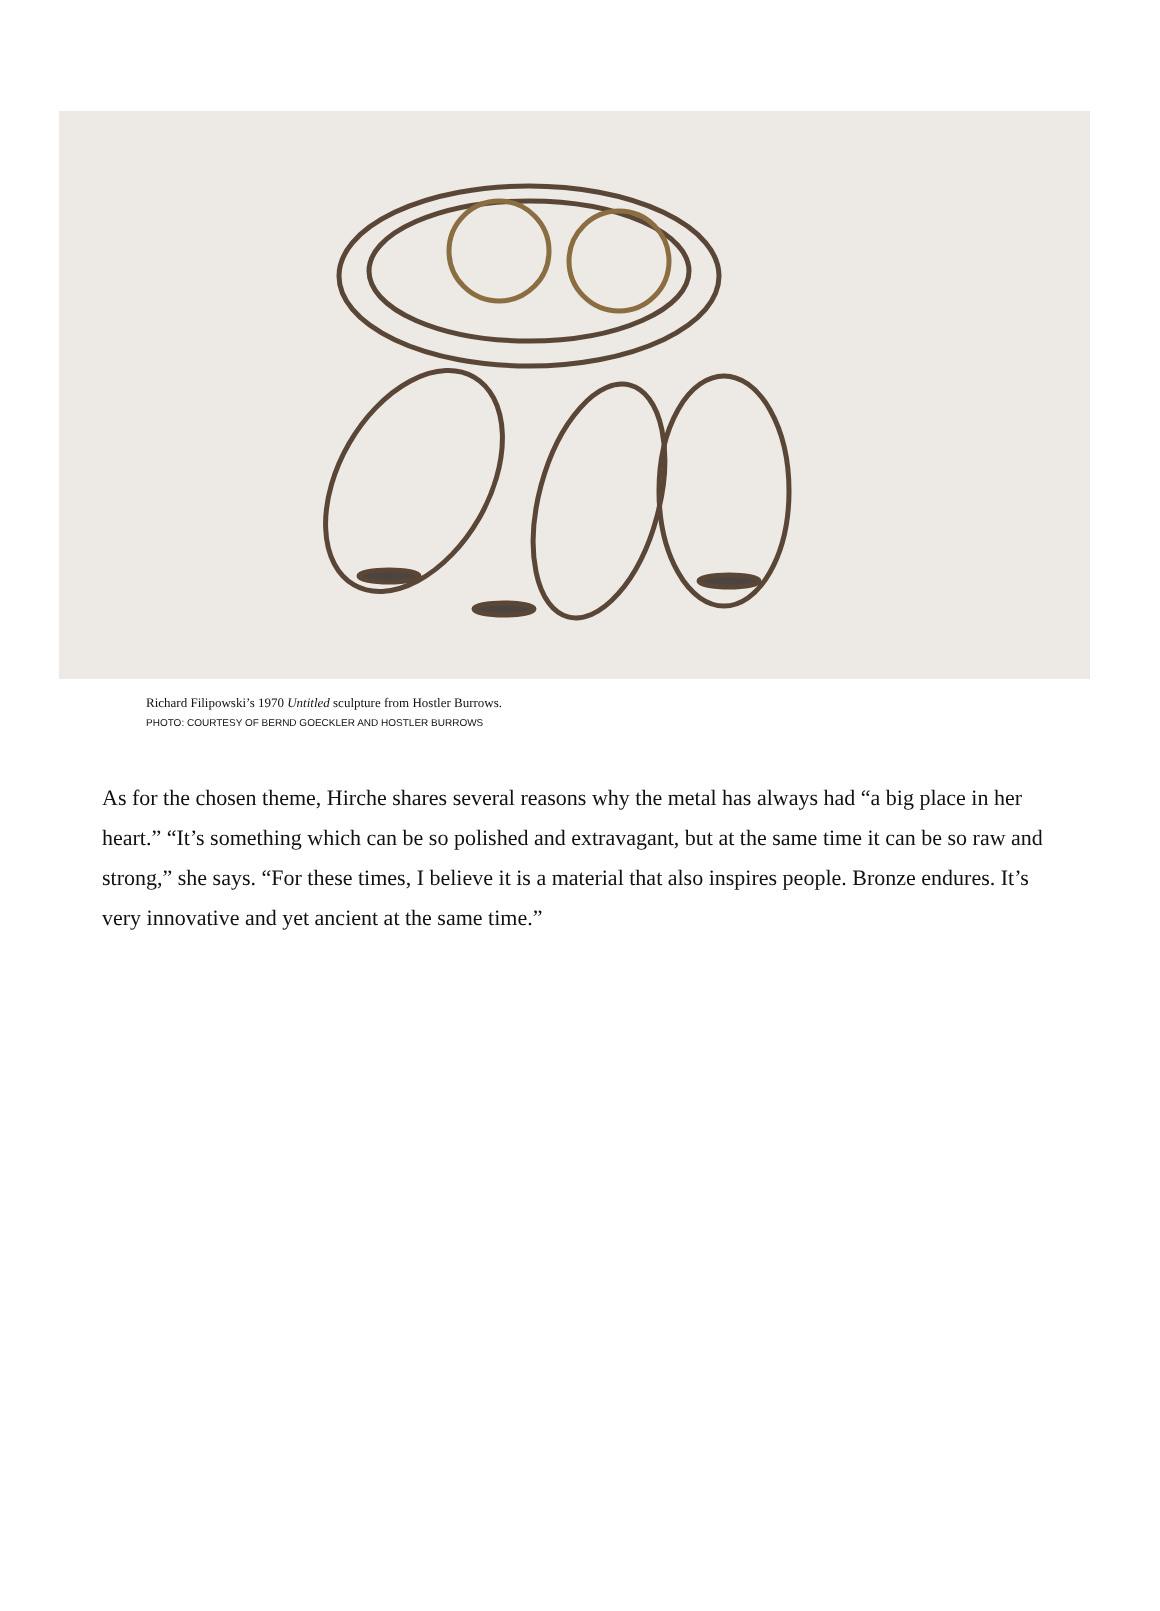Richard Filipowski’s 1970 Untitled sculpture from Hostler Burrows.
PHOTO: COURTESY OF BERND GOECKLER AND HOSTLER BURROWS
As for the chosen theme, Hirche shares several reasons why the metal has always had “a big place in her heart.” “It’s something which can be so polished and extravagant, but at the same time it can be so raw and strong,” she says. “For these times, I believe it is a material that also inspires people. Bronze endures. It’s very innovative and yet ancient at the same time.”